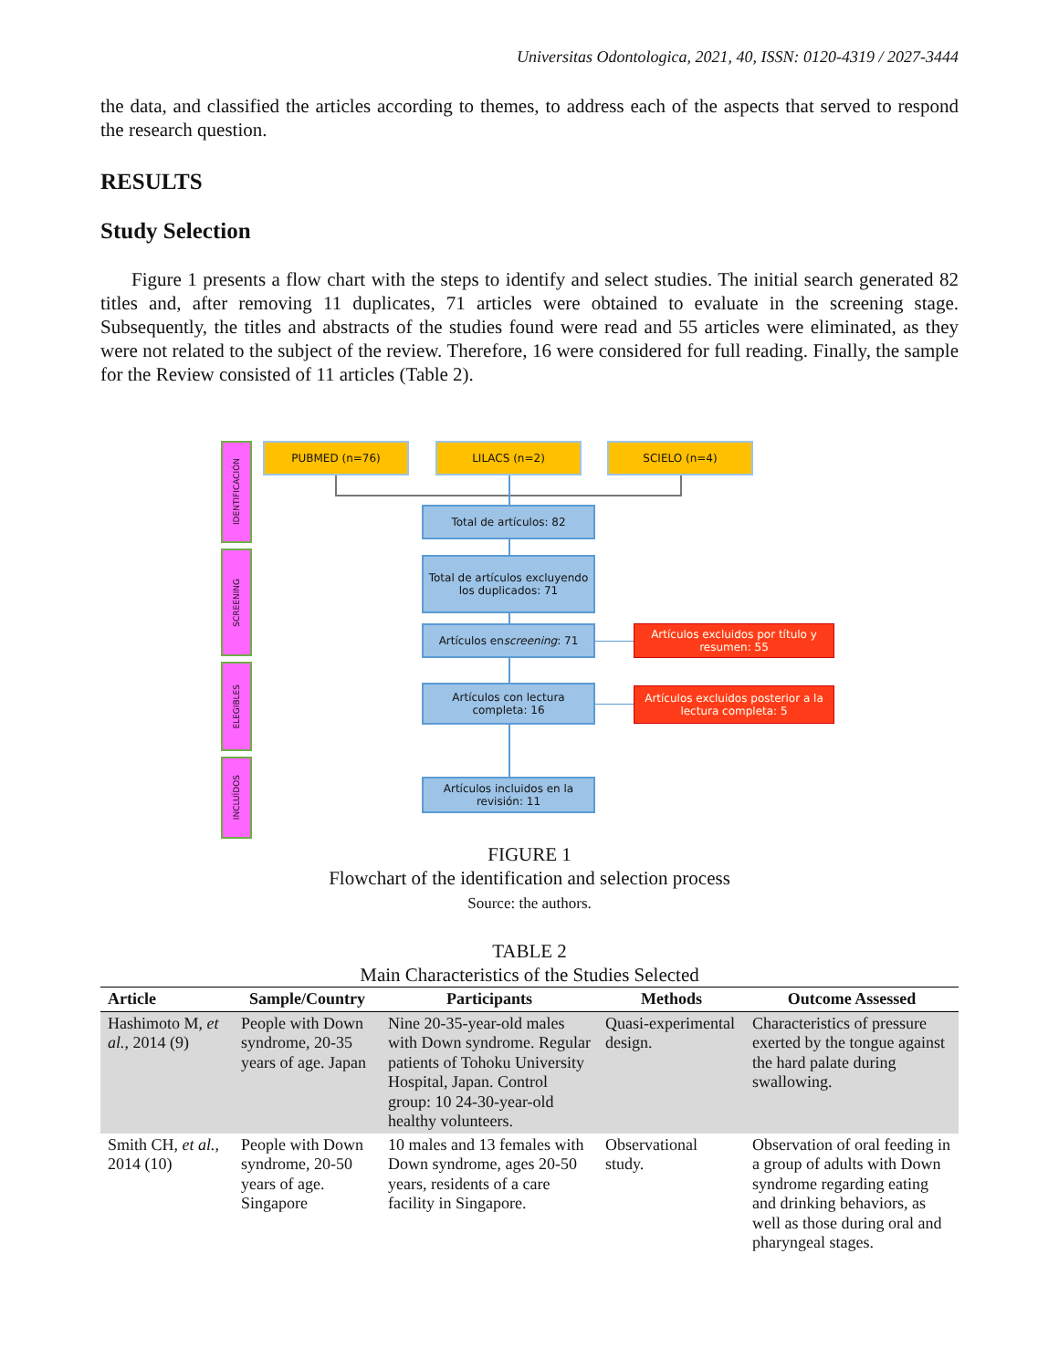Universitas Odontologica, 2021, 40, ISSN: 0120-4319 / 2027-3444
the data, and classified the articles according to themes, to address each of the aspects that served to respond the research question.
RESULTS
Study Selection
Figure 1 presents a flow chart with the steps to identify and select studies. The initial search generated 82 titles and, after removing 11 duplicates, 71 articles were obtained to evaluate in the screening stage. Subsequently, the titles and abstracts of the studies found were read and 55 articles were eliminated, as they were not related to the subject of the review. Therefore, 16 were considered for full reading. Finally, the sample for the Review consisted of 11 articles (Table 2).
IDENTIFICACIÓN
SCREENING
ELEGIBLES
INCLUÍDOS
PUBMED (n=76) LILACS (n=2) SCIELO (n=4)
Total de artículos: 82
Total de artículos excluyendo los duplicados: 71
Artículos en screening: 71
Artículos excluidos por título y resumen: 55
Artículos con lectura completa: 16
Artículos excluidos posterior a la lectura completa: 5
Artículos incluidos en la revisión: 11
FIGURE 1
Flowchart of the identification and selection process
Source: the authors.
TABLE 2
Main Characteristics of the Studies Selected
| Article | Sample/Country | Participants | Methods | Outcome Assessed |
| --- | --- | --- | --- | --- |
| Hashimoto M, et al. , 2014 (9) | People with Down syndrome, 20-35 years of age. Japan | Nine 20-35-year-old males with Down syndrome. Regular patients of Tohoku University Hospital, Japan. Control group: 10 24-30-year-old healthy volunteers. | Quasi-experimental design. | Characteristics of pressure exerted by the tongue against the hard palate during swallowing. |
| Smith CH, et al. , 2014 (10) | People with Down syndrome, 20-50 years of age. Singapore | 10 males and 13 females with Down syndrome, ages 20-50 years, residents of a care facility in Singapore. | Observational study. | Observation of oral feeding in a group of adults with Down syndrome regarding eating and drinking behaviors, as well as those during oral and pharyngeal stages. |